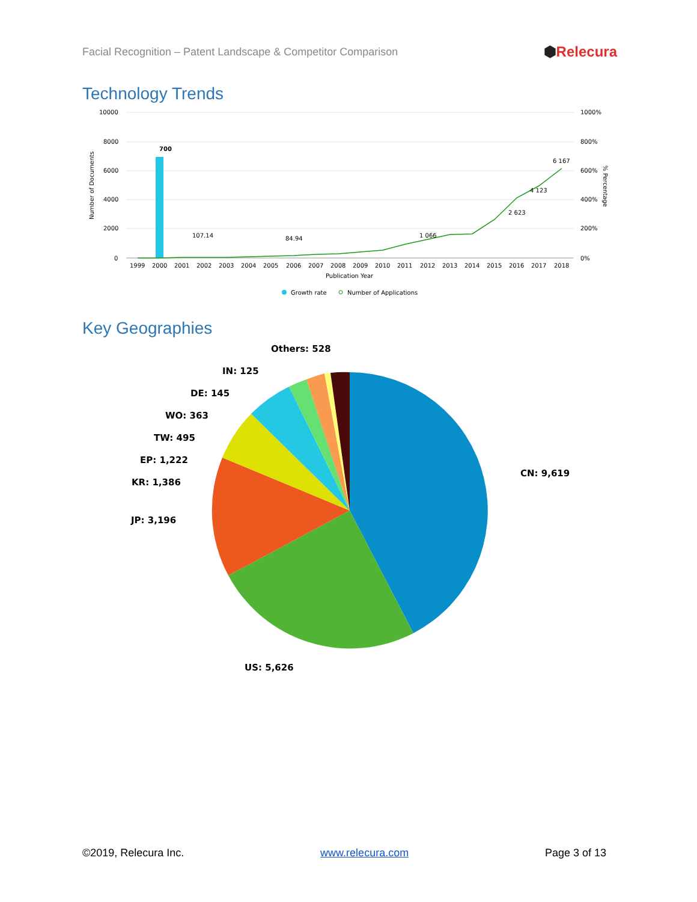Facial Recognition – Patent Landscape & Competitor Comparison
⬢Relecura
Technology Trends
10000
8000
6000
4000
2000
0
1000%
800%
600%
400%
200%
0%
Number of Documents
% Percentage
700
6 167
4 123
2 623
107.14
84.94
1 066
1999
2000
2001
2002
2003
2004
2005
2006
2007
2008
2009
2010
2011
2012
2013
2014
2015
2016
2017
2018
Publication Year
Growth rate
Number of Applications
Key Geographies
CN: 9,619
US: 5,626
JP: 3,196
KR: 1,386
EP: 1,222
TW: 495
WO: 363
DE: 145
IN: 125
Others: 528
©2019, Relecura Inc. www.relecura.com Page 3 of 13